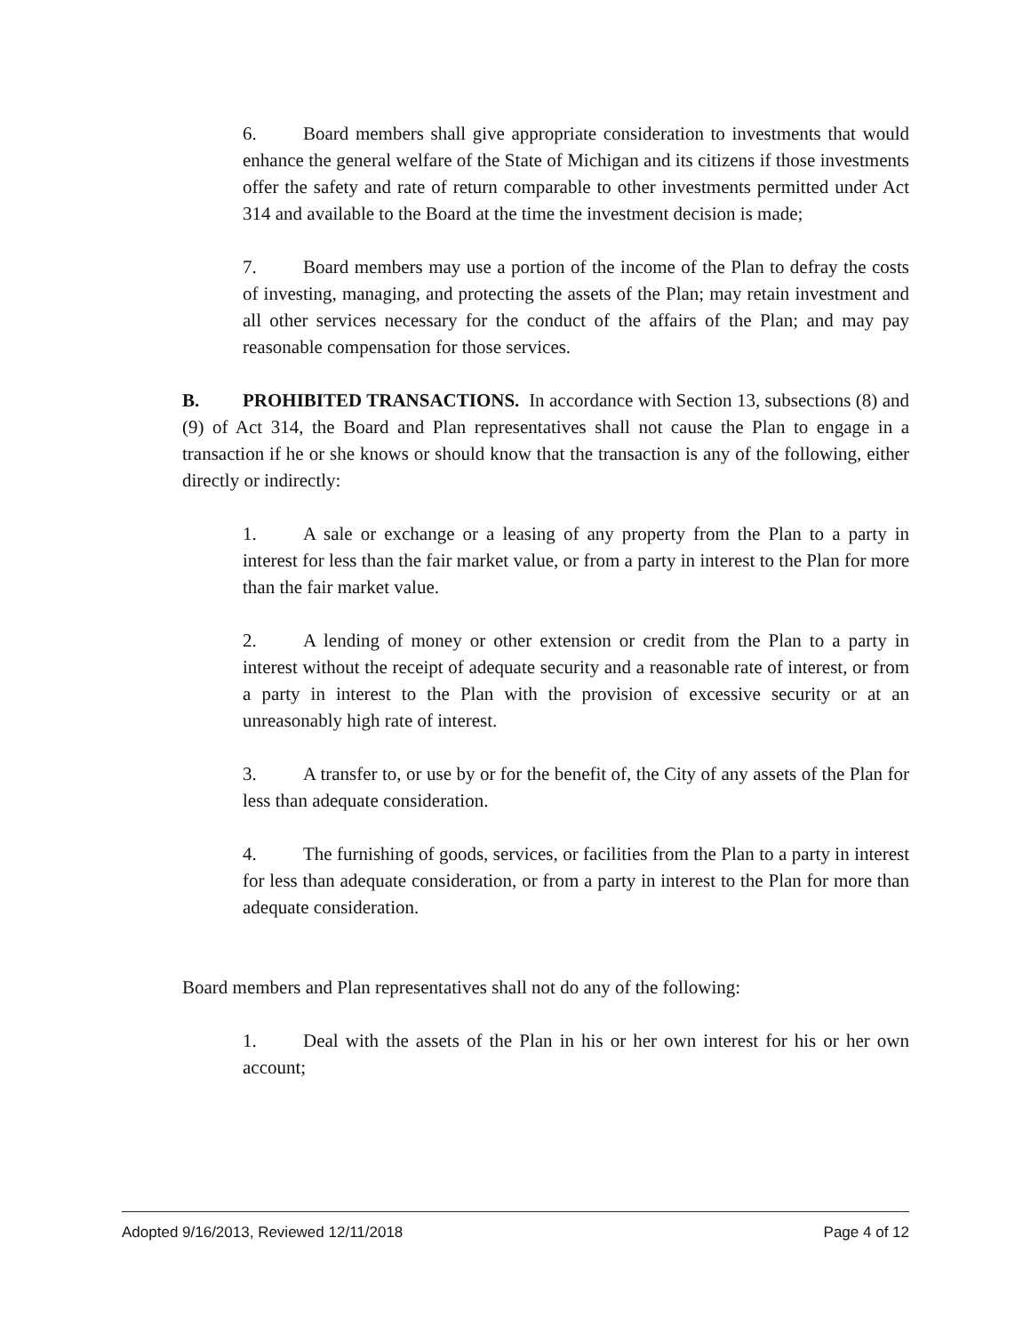6. Board members shall give appropriate consideration to investments that would enhance the general welfare of the State of Michigan and its citizens if those investments offer the safety and rate of return comparable to other investments permitted under Act 314 and available to the Board at the time the investment decision is made;
7. Board members may use a portion of the income of the Plan to defray the costs of investing, managing, and protecting the assets of the Plan; may retain investment and all other services necessary for the conduct of the affairs of the Plan; and may pay reasonable compensation for those services.
B. PROHIBITED TRANSACTIONS. In accordance with Section 13, subsections (8) and (9) of Act 314, the Board and Plan representatives shall not cause the Plan to engage in a transaction if he or she knows or should know that the transaction is any of the following, either directly or indirectly:
1. A sale or exchange or a leasing of any property from the Plan to a party in interest for less than the fair market value, or from a party in interest to the Plan for more than the fair market value.
2. A lending of money or other extension or credit from the Plan to a party in interest without the receipt of adequate security and a reasonable rate of interest, or from a party in interest to the Plan with the provision of excessive security or at an unreasonably high rate of interest.
3. A transfer to, or use by or for the benefit of, the City of any assets of the Plan for less than adequate consideration.
4. The furnishing of goods, services, or facilities from the Plan to a party in interest for less than adequate consideration, or from a party in interest to the Plan for more than adequate consideration.
Board members and Plan representatives shall not do any of the following:
1. Deal with the assets of the Plan in his or her own interest for his or her own account;
Adopted 9/16/2013, Reviewed 12/11/2018 Page 4 of 12